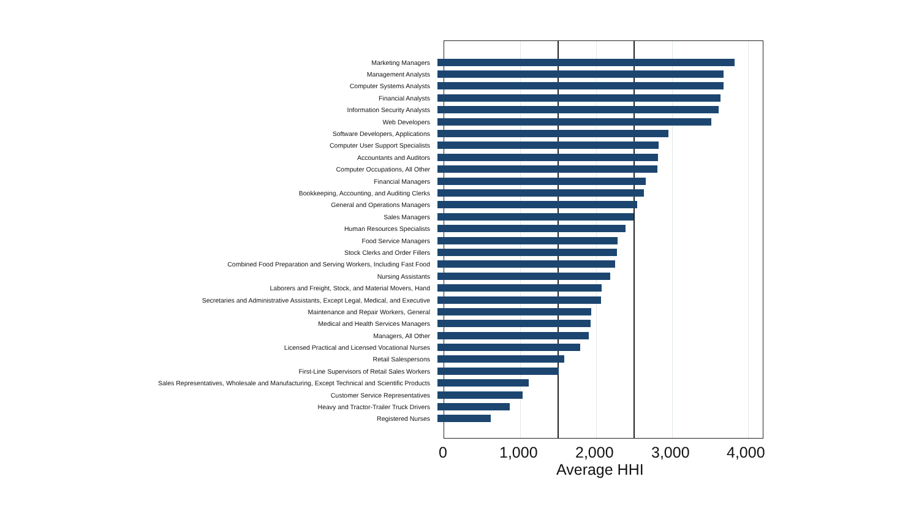Marketing Managers
Management Analysts
Computer Systems Analysts
Financial Analysts
Information Security Analysts
Web Developers
Software Developers, Applications
Computer User Support Specialists
Accountants and Auditors
Computer Occupations, All Other
Financial Managers
Bookkeeping, Accounting, and Auditing Clerks
General and Operations Managers
Sales Managers
Human Resources Specialists
Food Service Managers
Stock Clerks and Order Fillers
Combined Food Preparation and Serving Workers, Including Fast Food
Nursing Assistants
Laborers and Freight, Stock, and Material Movers, Hand
Secretaries and Administrative Assistants, Except Legal, Medical, and Executive
Maintenance and Repair Workers, General
Medical and Health Services Managers
Managers, All Other
Licensed Practical and Licensed Vocational Nurses
Retail Salespersons
First-Line Supervisors of Retail Sales Workers
Sales Representatives, Wholesale and Manufacturing, Except Technical and Scientific Products
Customer Service Representatives
Heavy and Tractor-Trailer Truck Drivers
Registered Nurses
0 1,000 2,000 3,000 4,000
Average HHI